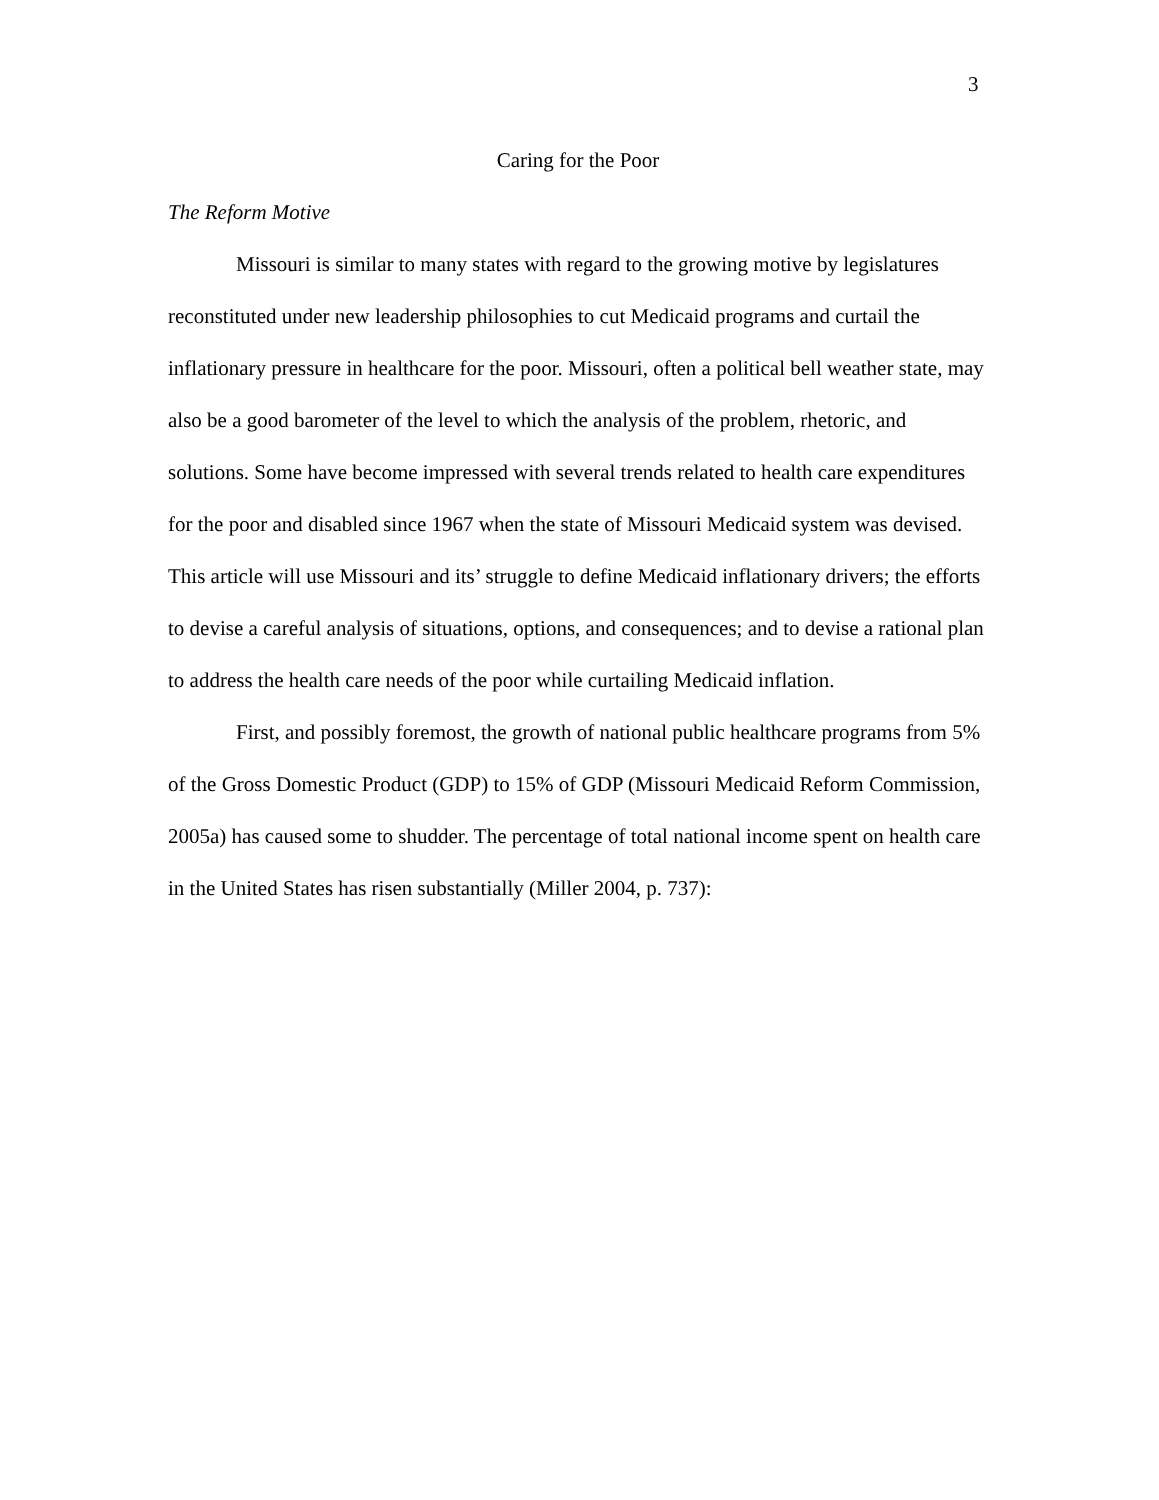3
Caring for the Poor
The Reform Motive
Missouri is similar to many states with regard to the growing motive by legislatures reconstituted under new leadership philosophies to cut Medicaid programs and curtail the inflationary pressure in healthcare for the poor. Missouri, often a political bell weather state, may also be a good barometer of the level to which the analysis of the problem, rhetoric, and solutions. Some have become impressed with several trends related to health care expenditures for the poor and disabled since 1967 when the state of Missouri Medicaid system was devised. This article will use Missouri and its’ struggle to define Medicaid inflationary drivers; the efforts to devise a careful analysis of situations, options, and consequences; and to devise a rational plan to address the health care needs of the poor while curtailing Medicaid inflation.
First, and possibly foremost, the growth of national public healthcare programs from 5% of the Gross Domestic Product (GDP) to 15% of GDP (Missouri Medicaid Reform Commission, 2005a) has caused some to shudder. The percentage of total national income spent on health care in the United States has risen substantially (Miller 2004, p. 737):